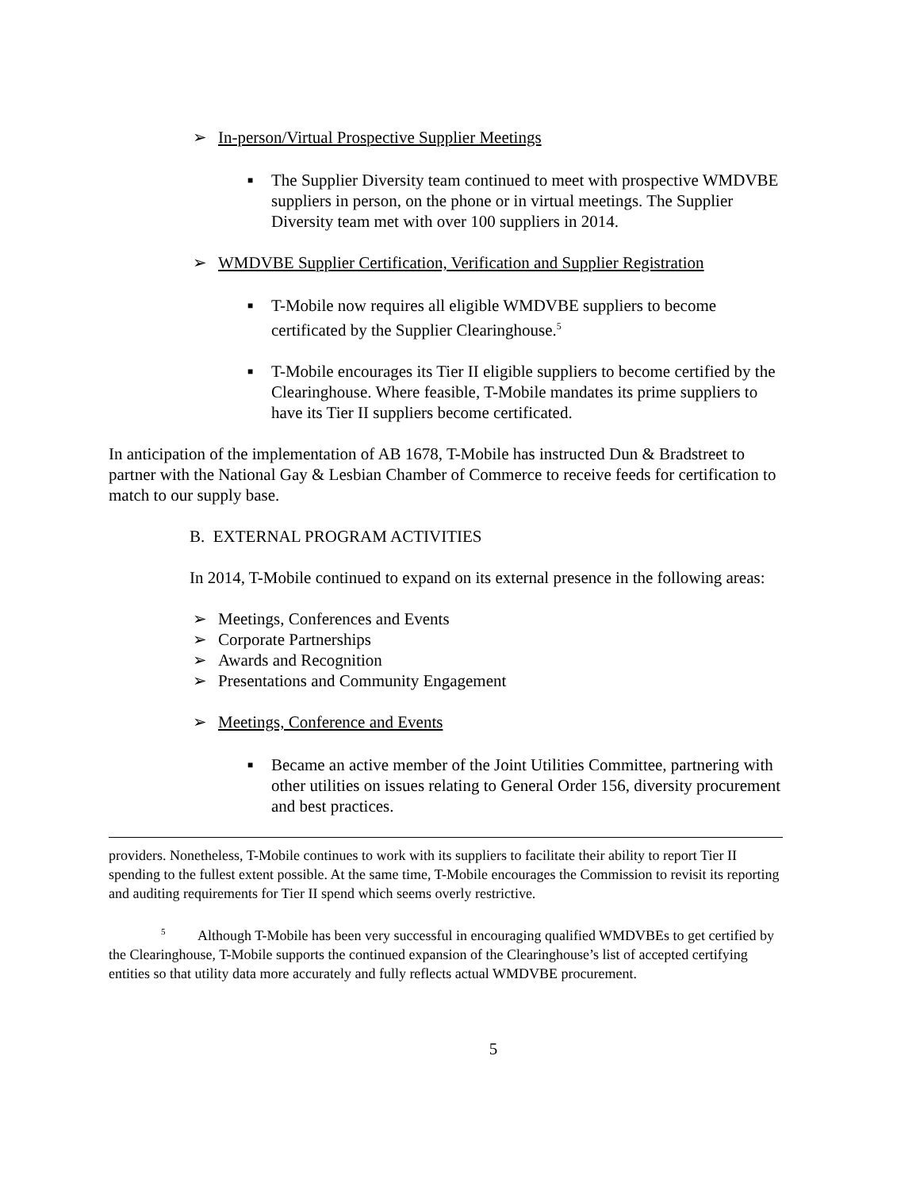➢ In-person/Virtual Prospective Supplier Meetings
■ The Supplier Diversity team continued to meet with prospective WMDVBE suppliers in person, on the phone or in virtual meetings. The Supplier Diversity team met with over 100 suppliers in 2014.
➢ WMDVBE Supplier Certification, Verification and Supplier Registration
■ T-Mobile now requires all eligible WMDVBE suppliers to become certificated by the Supplier Clearinghouse.<sup>5</sup>
■ T-Mobile encourages its Tier II eligible suppliers to become certified by the Clearinghouse. Where feasible, T-Mobile mandates its prime suppliers to have its Tier II suppliers become certificated.
In anticipation of the implementation of AB 1678, T-Mobile has instructed Dun & Bradstreet to partner with the National Gay & Lesbian Chamber of Commerce to receive feeds for certification to match to our supply base.
B. EXTERNAL PROGRAM ACTIVITIES
In 2014, T-Mobile continued to expand on its external presence in the following areas:
➢ Meetings, Conferences and Events
➢ Corporate Partnerships
➢ Awards and Recognition
➢ Presentations and Community Engagement
➢ Meetings, Conference and Events
■ Became an active member of the Joint Utilities Committee, partnering with other utilities on issues relating to General Order 156, diversity procurement and best practices.
providers. Nonetheless, T-Mobile continues to work with its suppliers to facilitate their ability to report Tier II spending to the fullest extent possible. At the same time, T-Mobile encourages the Commission to revisit its reporting and auditing requirements for Tier II spend which seems overly restrictive.
<sup>5</sup> Although T-Mobile has been very successful in encouraging qualified WMDVBEs to get certified by the Clearinghouse, T-Mobile supports the continued expansion of the Clearinghouse’s list of accepted certifying entities so that utility data more accurately and fully reflects actual WMDVBE procurement.
5